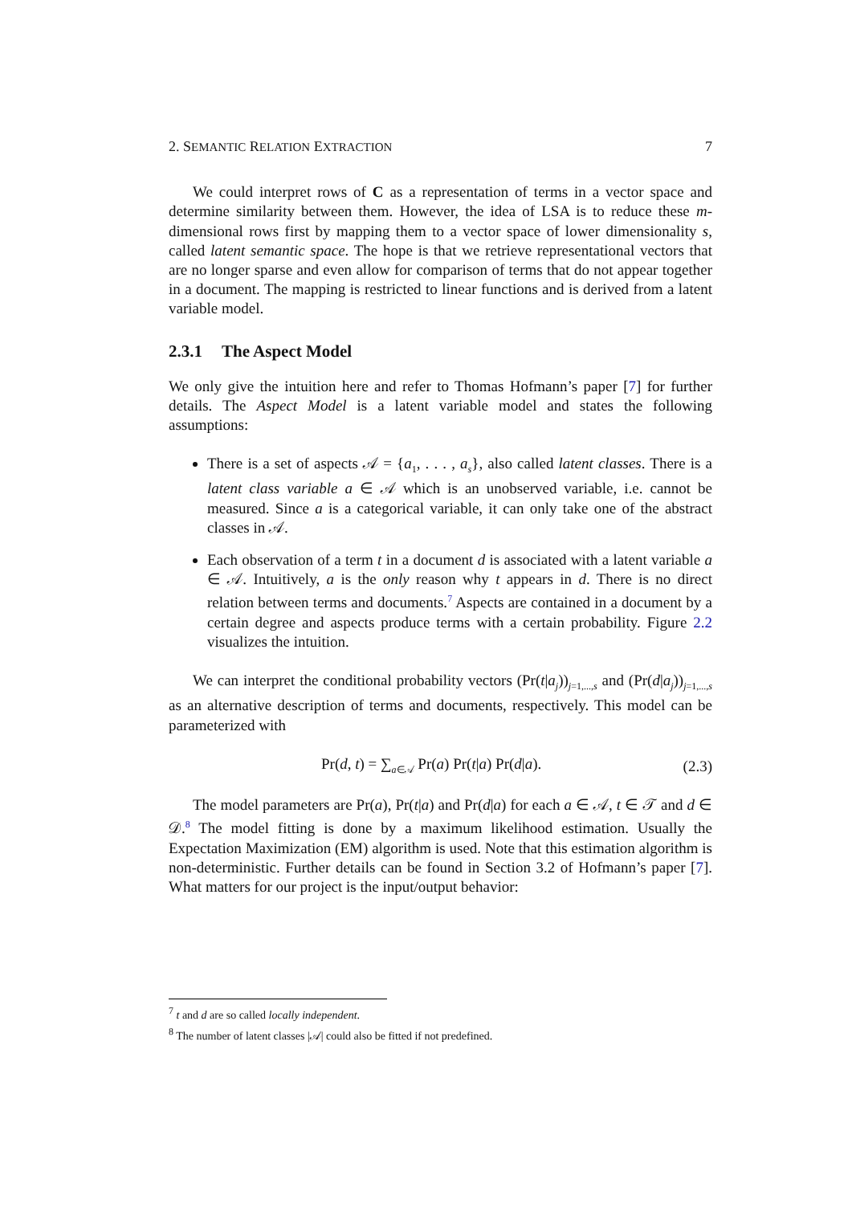2. SEMANTIC RELATION EXTRACTION 7
We could interpret rows of C as a representation of terms in a vector space and determine similarity between them. However, the idea of LSA is to reduce these m-dimensional rows first by mapping them to a vector space of lower dimensionality s, called latent semantic space. The hope is that we retrieve representational vectors that are no longer sparse and even allow for comparison of terms that do not appear together in a document. The mapping is restricted to linear functions and is derived from a latent variable model.
2.3.1 The Aspect Model
We only give the intuition here and refer to Thomas Hofmann’s paper [7] for further details. The Aspect Model is a latent variable model and states the following assumptions:
There is a set of aspects 𝒜 = {a<sub>1</sub>, . . . , a<sub>s</sub>}, also called latent classes. There is a latent class variable a ∈ 𝒜 which is an unobserved variable, i.e. cannot be measured. Since a is a categorical variable, it can only take one of the abstract classes in 𝒜.
Each observation of a term t in a document d is associated with a latent variable a ∈ 𝒜. Intuitively, a is the only reason why t appears in d. There is no direct relation between terms and documents.<sup>7</sup> Aspects are contained in a document by a certain degree and aspects produce terms with a certain probability. Figure 2.2 visualizes the intuition.
We can interpret the conditional probability vectors (Pr(t|a<sub>j</sub>))<sub>j=1,...,s</sub> and (Pr(d|a<sub>j</sub>))<sub>j=1,...,s</sub> as an alternative description of terms and documents, respectively. This model can be parameterized with
Pr(d, t) = ∑<sub>a∈𝒜</sub> Pr(a) Pr(t|a) Pr(d|a). (2.3)
The model parameters are Pr(a), Pr(t|a) and Pr(d|a) for each a ∈ 𝒜, t ∈ 𝒯 and d ∈ 𝒟.<sup>8</sup> The model fitting is done by a maximum likelihood estimation. Usually the Expectation Maximization (EM) algorithm is used. Note that this estimation algorithm is non-deterministic. Further details can be found in Section 3.2 of Hofmann’s paper [7]. What matters for our project is the input/output behavior:
<sup>7</sup> t and d are so called locally independent.
<sup>8</sup> The number of latent classes |𝒜| could also be fitted if not predefined.